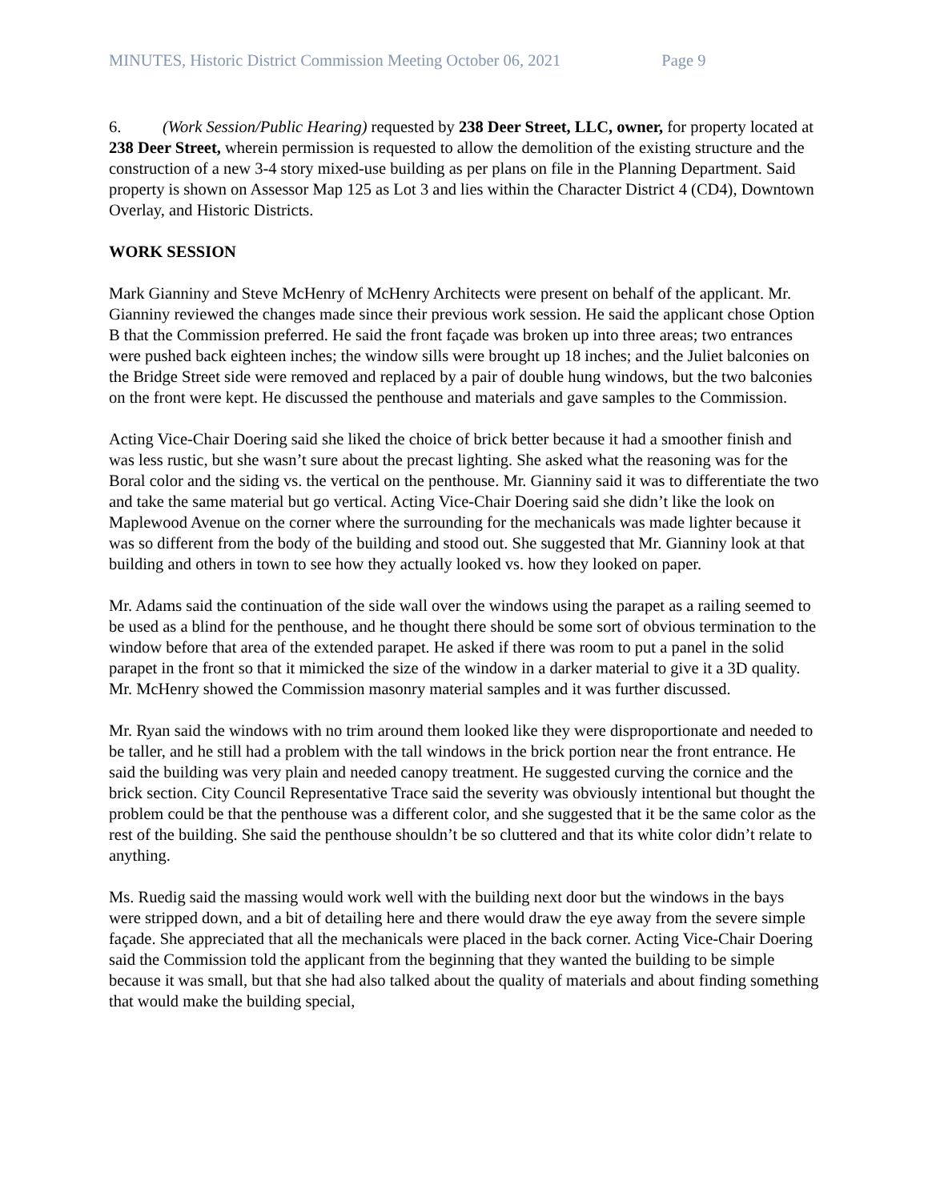MINUTES, Historic District Commission Meeting October 06, 2021 Page 9
6. (Work Session/Public Hearing) requested by 238 Deer Street, LLC, owner, for property located at 238 Deer Street, wherein permission is requested to allow the demolition of the existing structure and the construction of a new 3-4 story mixed-use building as per plans on file in the Planning Department. Said property is shown on Assessor Map 125 as Lot 3 and lies within the Character District 4 (CD4), Downtown Overlay, and Historic Districts.
WORK SESSION
Mark Gianniny and Steve McHenry of McHenry Architects were present on behalf of the applicant. Mr. Gianniny reviewed the changes made since their previous work session. He said the applicant chose Option B that the Commission preferred. He said the front façade was broken up into three areas; two entrances were pushed back eighteen inches; the window sills were brought up 18 inches; and the Juliet balconies on the Bridge Street side were removed and replaced by a pair of double hung windows, but the two balconies on the front were kept. He discussed the penthouse and materials and gave samples to the Commission.
Acting Vice-Chair Doering said she liked the choice of brick better because it had a smoother finish and was less rustic, but she wasn’t sure about the precast lighting. She asked what the reasoning was for the Boral color and the siding vs. the vertical on the penthouse. Mr. Gianniny said it was to differentiate the two and take the same material but go vertical. Acting Vice-Chair Doering said she didn’t like the look on Maplewood Avenue on the corner where the surrounding for the mechanicals was made lighter because it was so different from the body of the building and stood out. She suggested that Mr. Gianniny look at that building and others in town to see how they actually looked vs. how they looked on paper.
Mr. Adams said the continuation of the side wall over the windows using the parapet as a railing seemed to be used as a blind for the penthouse, and he thought there should be some sort of obvious termination to the window before that area of the extended parapet. He asked if there was room to put a panel in the solid parapet in the front so that it mimicked the size of the window in a darker material to give it a 3D quality. Mr. McHenry showed the Commission masonry material samples and it was further discussed.
Mr. Ryan said the windows with no trim around them looked like they were disproportionate and needed to be taller, and he still had a problem with the tall windows in the brick portion near the front entrance. He said the building was very plain and needed canopy treatment. He suggested curving the cornice and the brick section. City Council Representative Trace said the severity was obviously intentional but thought the problem could be that the penthouse was a different color, and she suggested that it be the same color as the rest of the building. She said the penthouse shouldn’t be so cluttered and that its white color didn’t relate to anything.
Ms. Ruedig said the massing would work well with the building next door but the windows in the bays were stripped down, and a bit of detailing here and there would draw the eye away from the severe simple façade. She appreciated that all the mechanicals were placed in the back corner. Acting Vice-Chair Doering said the Commission told the applicant from the beginning that they wanted the building to be simple because it was small, but that she had also talked about the quality of materials and about finding something that would make the building special,